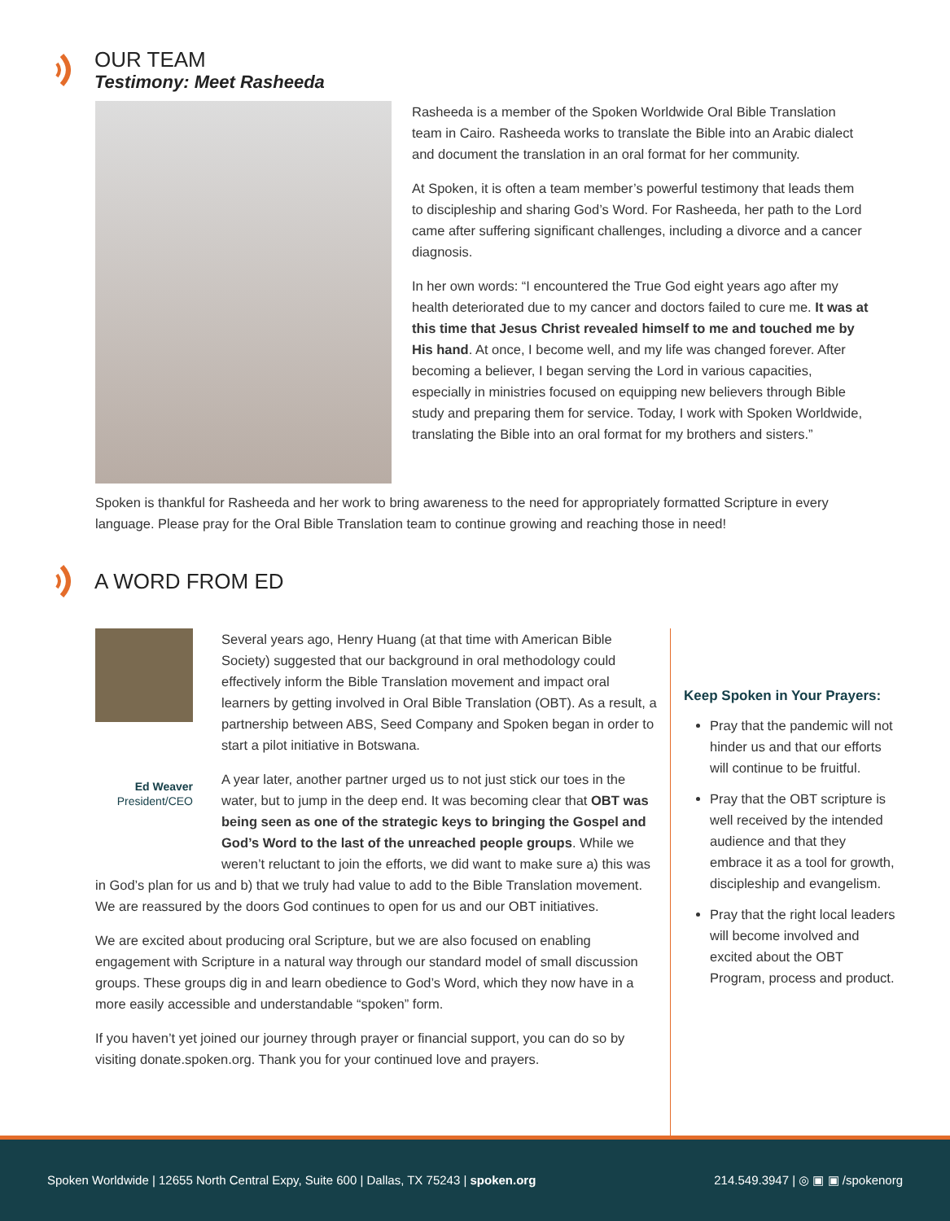OUR TEAM
Testimony: Meet Rasheeda
Rasheeda is a member of the Spoken Worldwide Oral Bible Translation team in Cairo. Rasheeda works to translate the Bible into an Arabic dialect and document the translation in an oral format for her community.
At Spoken, it is often a team member’s powerful testimony that leads them to discipleship and sharing God’s Word. For Rasheeda, her path to the Lord came after suffering significant challenges, including a divorce and a cancer diagnosis.
In her own words: “I encountered the True God eight years ago after my health deteriorated due to my cancer and doctors failed to cure me. It was at this time that Jesus Christ revealed himself to me and touched me by His hand. At once, I become well, and my life was changed forever. After becoming a believer, I began serving the Lord in various capacities, especially in ministries focused on equipping new believers through Bible study and preparing them for service. Today, I work with Spoken Worldwide, translating the Bible into an oral format for my brothers and sisters.”
Spoken is thankful for Rasheeda and her work to bring awareness to the need for appropriately formatted Scripture in every language. Please pray for the Oral Bible Translation team to continue growing and reaching those in need!
A WORD FROM ED
Ed Weaver
President/CEO
Several years ago, Henry Huang (at that time with American Bible Society) suggested that our background in oral methodology could effectively inform the Bible Translation movement and impact oral learners by getting involved in Oral Bible Translation (OBT). As a result, a partnership between ABS, Seed Company and Spoken began in order to start a pilot initiative in Botswana.
A year later, another partner urged us to not just stick our toes in the water, but to jump in the deep end. It was becoming clear that OBT was being seen as one of the strategic keys to bringing the Gospel and God’s Word to the last of the unreached people groups. While we weren’t reluctant to join the efforts, we did want to make sure a) this was in God’s plan for us and b) that we truly had value to add to the Bible Translation movement. We are reassured by the doors God continues to open for us and our OBT initiatives.
We are excited about producing oral Scripture, but we are also focused on enabling engagement with Scripture in a natural way through our standard model of small discussion groups. These groups dig in and learn obedience to God’s Word, which they now have in a more easily accessible and understandable “spoken” form.
If you haven’t yet joined our journey through prayer or financial support, you can do so by visiting donate.spoken.org. Thank you for your continued love and prayers.
Keep Spoken in Your Prayers:
Pray that the pandemic will not hinder us and that our efforts will continue to be fruitful.
Pray that the OBT scripture is well received by the intended audience and that they embrace it as a tool for growth, discipleship and evangelism.
Pray that the right local leaders will become involved and excited about the OBT Program, process and product.
Spoken Worldwide | 12655 North Central Expy, Suite 600 | Dallas, TX 75243 | spoken.org 214.549.3947 | ◎ ▣ ▣ /spokenorg